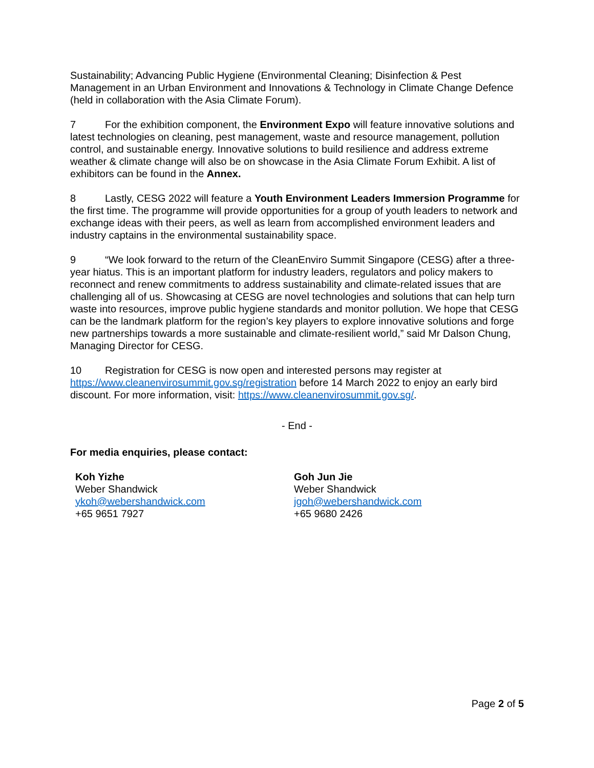Sustainability; Advancing Public Hygiene (Environmental Cleaning; Disinfection & Pest Management in an Urban Environment and Innovations & Technology in Climate Change Defence (held in collaboration with the Asia Climate Forum).
7 For the exhibition component, the Environment Expo will feature innovative solutions and latest technologies on cleaning, pest management, waste and resource management, pollution control, and sustainable energy. Innovative solutions to build resilience and address extreme weather & climate change will also be on showcase in the Asia Climate Forum Exhibit. A list of exhibitors can be found in the Annex.
8 Lastly, CESG 2022 will feature a Youth Environment Leaders Immersion Programme for the first time. The programme will provide opportunities for a group of youth leaders to network and exchange ideas with their peers, as well as learn from accomplished environment leaders and industry captains in the environmental sustainability space.
9 “We look forward to the return of the CleanEnviro Summit Singapore (CESG) after a three-year hiatus. This is an important platform for industry leaders, regulators and policy makers to reconnect and renew commitments to address sustainability and climate-related issues that are challenging all of us. Showcasing at CESG are novel technologies and solutions that can help turn waste into resources, improve public hygiene standards and monitor pollution. We hope that CESG can be the landmark platform for the region’s key players to explore innovative solutions and forge new partnerships towards a more sustainable and climate-resilient world,” said Mr Dalson Chung, Managing Director for CESG.
10 Registration for CESG is now open and interested persons may register at https://www.cleanenvirosummit.gov.sg/registration before 14 March 2022 to enjoy an early bird discount. For more information, visit: https://www.cleanenvirosummit.gov.sg/.
- End -
For media enquiries, please contact:
Koh Yizhe
Weber Shandwick
ykoh@webershandwick.com
+65 9651 7927
Goh Jun Jie
Weber Shandwick
jgoh@webershandwick.com
+65 9680 2426
Page 2 of 5